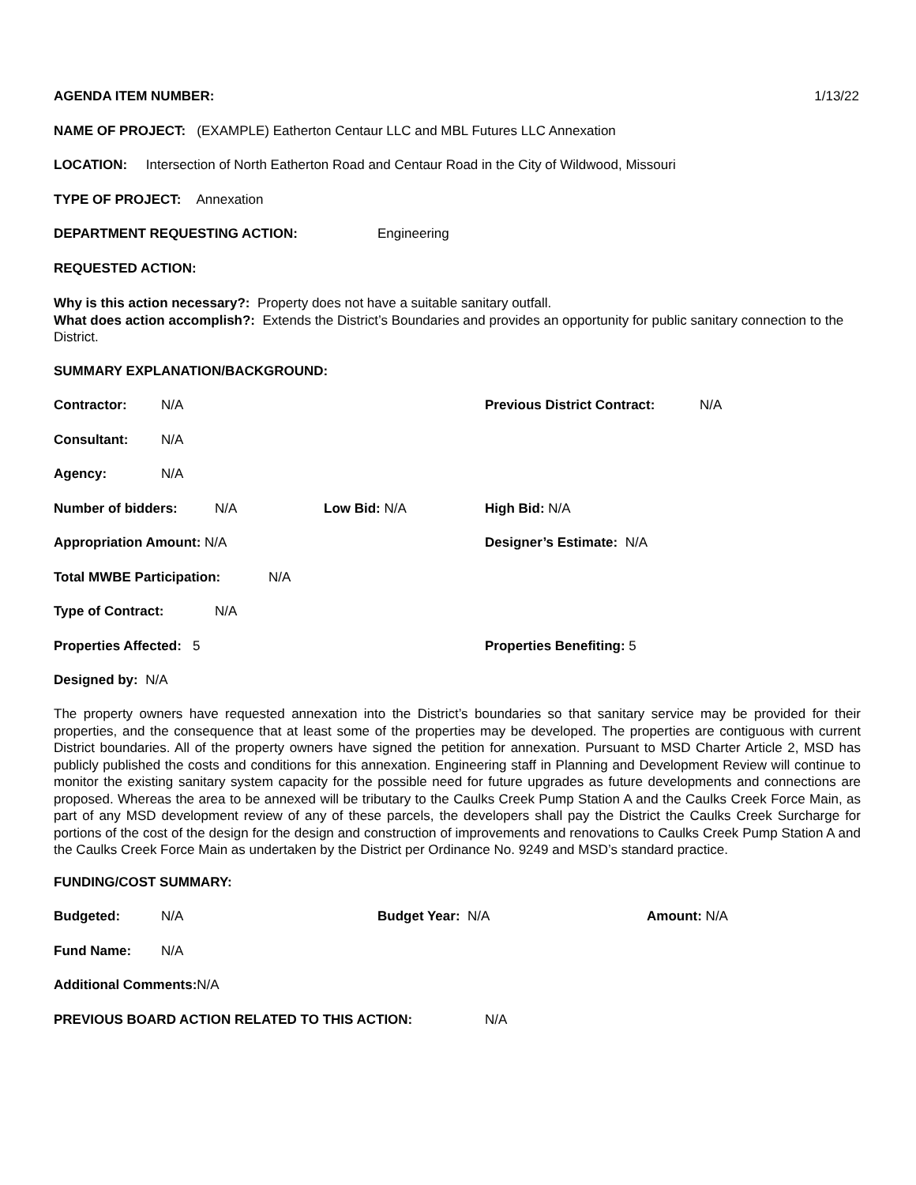AGENDA ITEM NUMBER: 1/13/22
NAME OF PROJECT: (EXAMPLE) Eatherton Centaur LLC and MBL Futures LLC Annexation
LOCATION: Intersection of North Eatherton Road and Centaur Road in the City of Wildwood, Missouri
TYPE OF PROJECT: Annexation
DEPARTMENT REQUESTING ACTION: Engineering
REQUESTED ACTION:
Why is this action necessary?: Property does not have a suitable sanitary outfall.
What does action accomplish?: Extends the District’s Boundaries and provides an opportunity for public sanitary connection to the District.
SUMMARY EXPLANATION/BACKGROUND:
Contractor: N/A Previous District Contract: N/A
Consultant: N/A
Agency: N/A
Number of bidders: N/A Low Bid: N/A High Bid: N/A
Appropriation Amount: N/A Designer’s Estimate: N/A
Total MWBE Participation: N/A
Type of Contract: N/A
Properties Affected: 5 Properties Benefiting: 5
Designed by: N/A
The property owners have requested annexation into the District’s boundaries so that sanitary service may be provided for their properties, and the consequence that at least some of the properties may be developed. The properties are contiguous with current District boundaries. All of the property owners have signed the petition for annexation. Pursuant to MSD Charter Article 2, MSD has publicly published the costs and conditions for this annexation. Engineering staff in Planning and Development Review will continue to monitor the existing sanitary system capacity for the possible need for future upgrades as future developments and connections are proposed. Whereas the area to be annexed will be tributary to the Caulks Creek Pump Station A and the Caulks Creek Force Main, as part of any MSD development review of any of these parcels, the developers shall pay the District the Caulks Creek Surcharge for portions of the cost of the design for the design and construction of improvements and renovations to Caulks Creek Pump Station A and the Caulks Creek Force Main as undertaken by the District per Ordinance No. 9249 and MSD’s standard practice.
FUNDING/COST SUMMARY:
Budgeted: N/A Budget Year: N/A Amount: N/A
Fund Name: N/A
Additional Comments: N/A
PREVIOUS BOARD ACTION RELATED TO THIS ACTION: N/A